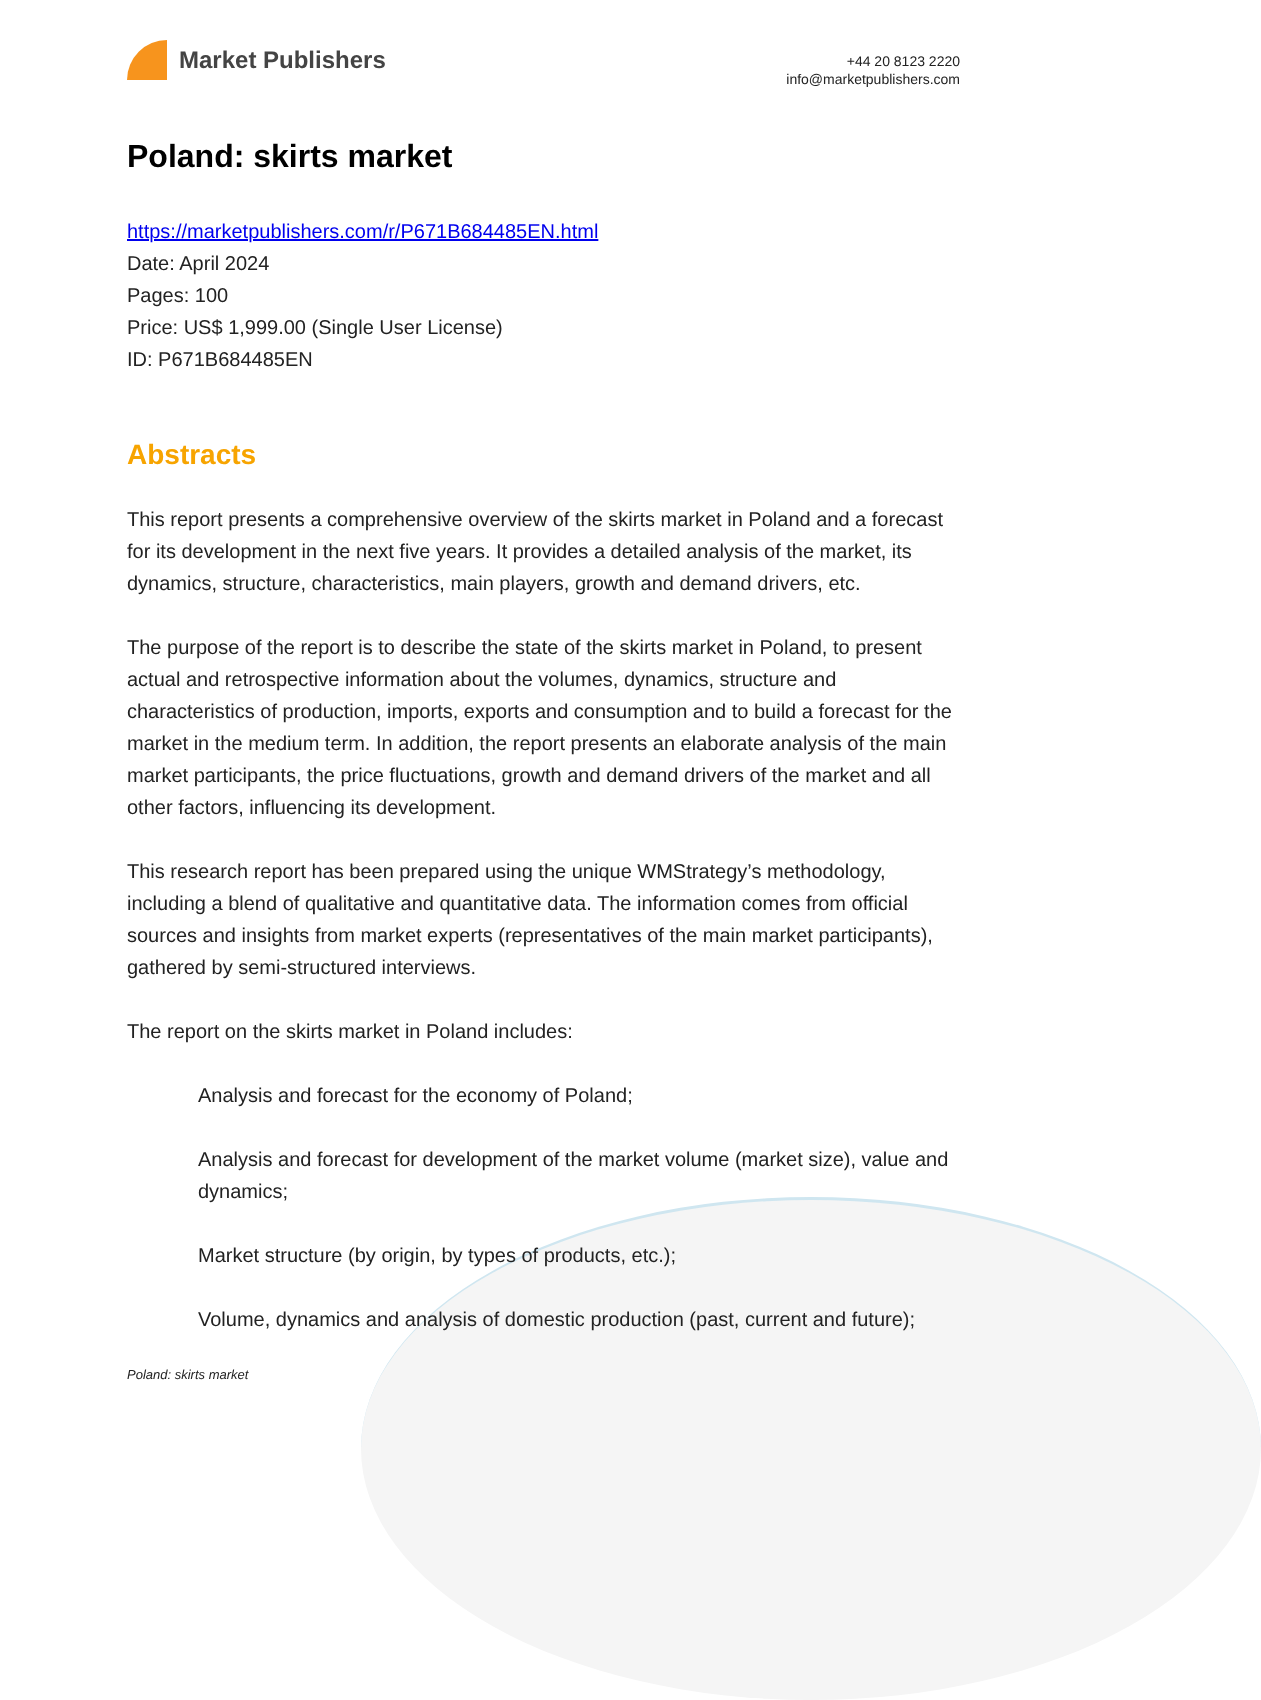Market Publishers
+44 20 8123 2220
info@marketpublishers.com
Poland: skirts market
https://marketpublishers.com/r/P671B684485EN.html
Date: April 2024
Pages: 100
Price: US$ 1,999.00 (Single User License)
ID: P671B684485EN
Abstracts
This report presents a comprehensive overview of the skirts market in Poland and a forecast for its development in the next five years. It provides a detailed analysis of the market, its dynamics, structure, characteristics, main players, growth and demand drivers, etc.
The purpose of the report is to describe the state of the skirts market in Poland, to present actual and retrospective information about the volumes, dynamics, structure and characteristics of production, imports, exports and consumption and to build a forecast for the market in the medium term. In addition, the report presents an elaborate analysis of the main market participants, the price fluctuations, growth and demand drivers of the market and all other factors, influencing its development.
This research report has been prepared using the unique WMStrategy’s methodology, including a blend of qualitative and quantitative data. The information comes from official sources and insights from market experts (representatives of the main market participants), gathered by semi-structured interviews.
The report on the skirts market in Poland includes:
Analysis and forecast for the economy of Poland;
Analysis and forecast for development of the market volume (market size), value and dynamics;
Market structure (by origin, by types of products, etc.);
Volume, dynamics and analysis of domestic production (past, current and future);
Poland: skirts market